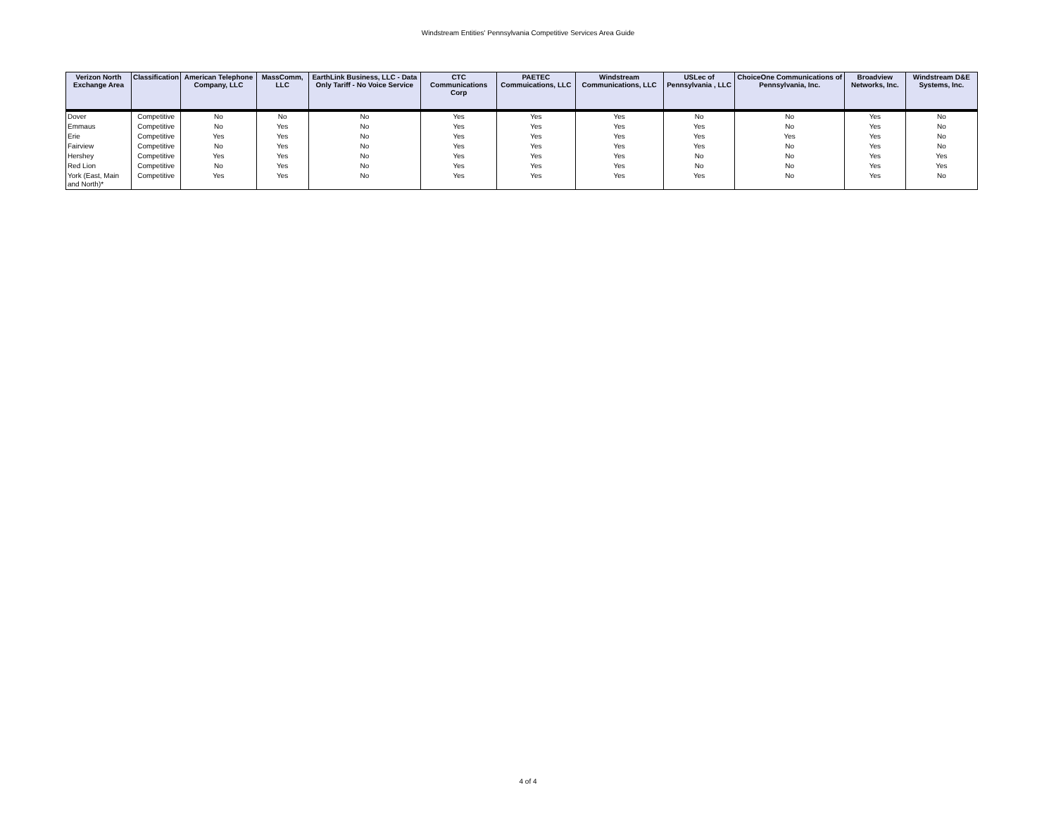Windstream Entities' Pennsylvania Competitive Services Area Guide
| Verizon North Exchange Area | Classification | American Telephone Company, LLC | MassComm, LLC | EarthLink Business, LLC - Data Only Tariff - No Voice Service | CTC Communications Corp | PAETEC Commuications, LLC | Windstream Communications, LLC | USLec of Pennsylvania , LLC | ChoiceOne Communications of Pennsylvania, Inc. | Broadview Networks, Inc. | Windstream D&E Systems, Inc. |
| --- | --- | --- | --- | --- | --- | --- | --- | --- | --- | --- | --- |
| Dover | Competitive | No | No | No | Yes | Yes | Yes | No | No | Yes | No |
| Emmaus | Competitive | No | Yes | No | Yes | Yes | Yes | Yes | No | Yes | No |
| Erie | Competitive | Yes | Yes | No | Yes | Yes | Yes | Yes | Yes | Yes | No |
| Fairview | Competitive | No | Yes | No | Yes | Yes | Yes | Yes | No | Yes | No |
| Hershey | Competitive | Yes | Yes | No | Yes | Yes | Yes | No | No | Yes | Yes |
| Red Lion | Competitive | No | Yes | No | Yes | Yes | Yes | No | No | Yes | Yes |
| York (East, Main and North)* | Competitive | Yes | Yes | No | Yes | Yes | Yes | Yes | No | Yes | No |
4 of 4